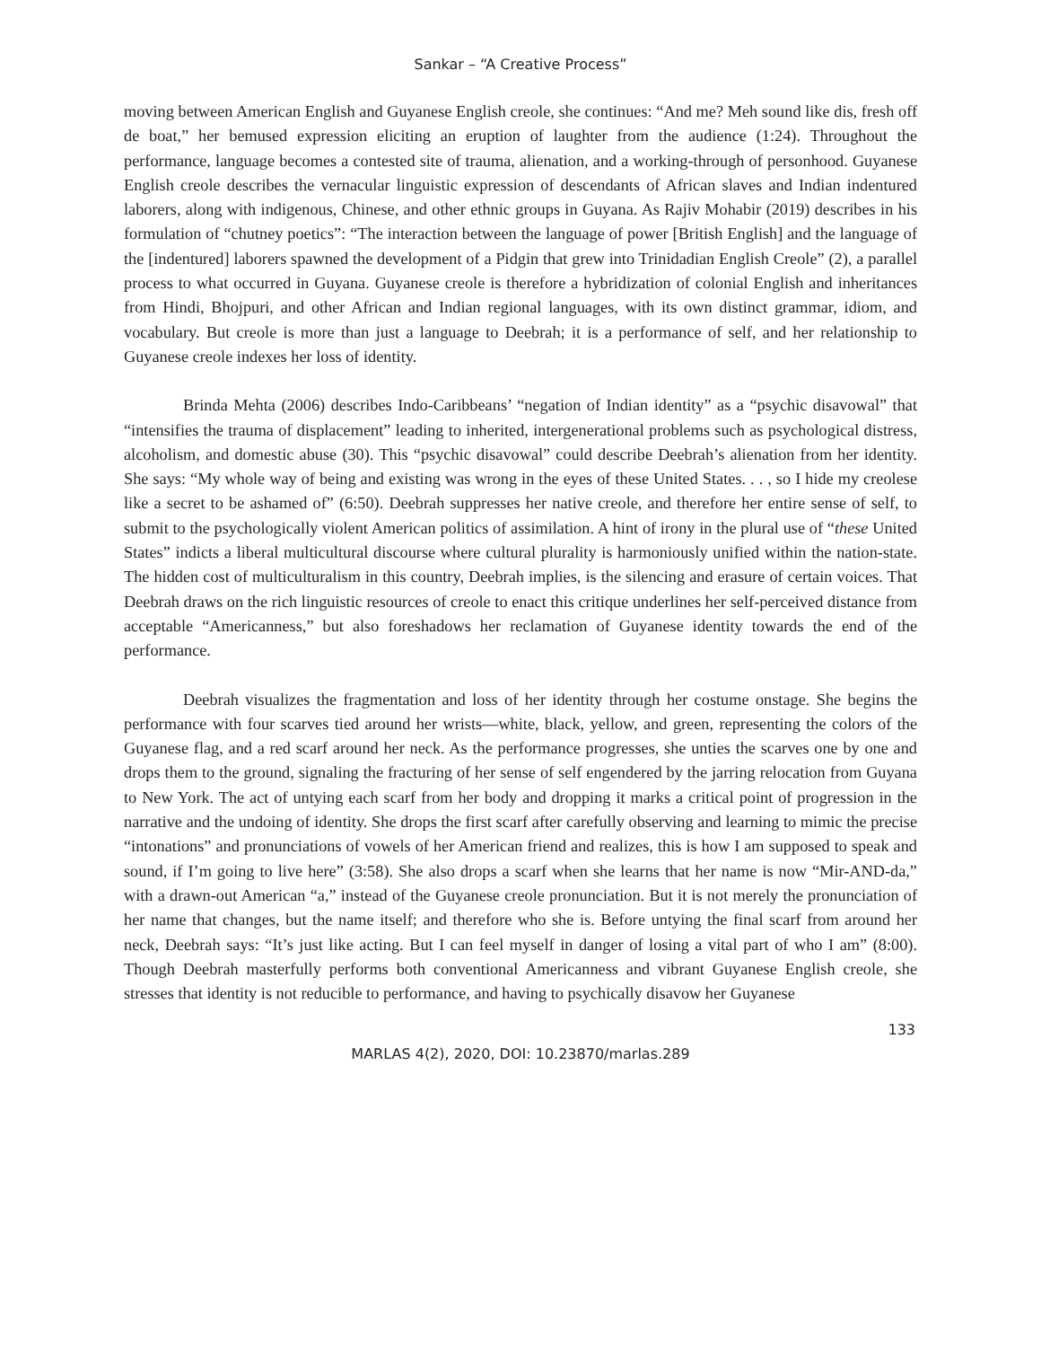Sankar – “A Creative Process”
moving between American English and Guyanese English creole, she continues: “And me? Meh sound like dis, fresh off de boat,” her bemused expression eliciting an eruption of laughter from the audience (1:24). Throughout the performance, language becomes a contested site of trauma, alienation, and a working-through of personhood. Guyanese English creole describes the vernacular linguistic expression of descendants of African slaves and Indian indentured laborers, along with indigenous, Chinese, and other ethnic groups in Guyana. As Rajiv Mohabir (2019) describes in his formulation of “chutney poetics”: “The interaction between the language of power [British English] and the language of the [indentured] laborers spawned the development of a Pidgin that grew into Trinidadian English Creole” (2), a parallel process to what occurred in Guyana. Guyanese creole is therefore a hybridization of colonial English and inheritances from Hindi, Bhojpuri, and other African and Indian regional languages, with its own distinct grammar, idiom, and vocabulary. But creole is more than just a language to Deebrah; it is a performance of self, and her relationship to Guyanese creole indexes her loss of identity.
Brinda Mehta (2006) describes Indo-Caribbeans’ “negation of Indian identity” as a “psychic disavowal” that “intensifies the trauma of displacement” leading to inherited, intergenerational problems such as psychological distress, alcoholism, and domestic abuse (30). This “psychic disavowal” could describe Deebrah’s alienation from her identity. She says: “My whole way of being and existing was wrong in the eyes of these United States. . . , so I hide my creolese like a secret to be ashamed of” (6:50). Deebrah suppresses her native creole, and therefore her entire sense of self, to submit to the psychologically violent American politics of assimilation. A hint of irony in the plural use of “these United States” indicts a liberal multicultural discourse where cultural plurality is harmoniously unified within the nation-state. The hidden cost of multiculturalism in this country, Deebrah implies, is the silencing and erasure of certain voices. That Deebrah draws on the rich linguistic resources of creole to enact this critique underlines her self-perceived distance from acceptable “Americanness,” but also foreshadows her reclamation of Guyanese identity towards the end of the performance.
Deebrah visualizes the fragmentation and loss of her identity through her costume onstage. She begins the performance with four scarves tied around her wrists—white, black, yellow, and green, representing the colors of the Guyanese flag, and a red scarf around her neck. As the performance progresses, she unties the scarves one by one and drops them to the ground, signaling the fracturing of her sense of self engendered by the jarring relocation from Guyana to New York. The act of untying each scarf from her body and dropping it marks a critical point of progression in the narrative and the undoing of identity. She drops the first scarf after carefully observing and learning to mimic the precise “intonations” and pronunciations of vowels of her American friend and realizes, this is how I am supposed to speak and sound, if I’m going to live here” (3:58). She also drops a scarf when she learns that her name is now “Mir-AND-da,” with a drawn-out American “a,” instead of the Guyanese creole pronunciation. But it is not merely the pronunciation of her name that changes, but the name itself; and therefore who she is. Before untying the final scarf from around her neck, Deebrah says: “It’s just like acting. But I can feel myself in danger of losing a vital part of who I am” (8:00). Though Deebrah masterfully performs both conventional Americanness and vibrant Guyanese English creole, she stresses that identity is not reducible to performance, and having to psychically disavow her Guyanese
133
MARLAS 4(2), 2020, DOI: 10.23870/marlas.289